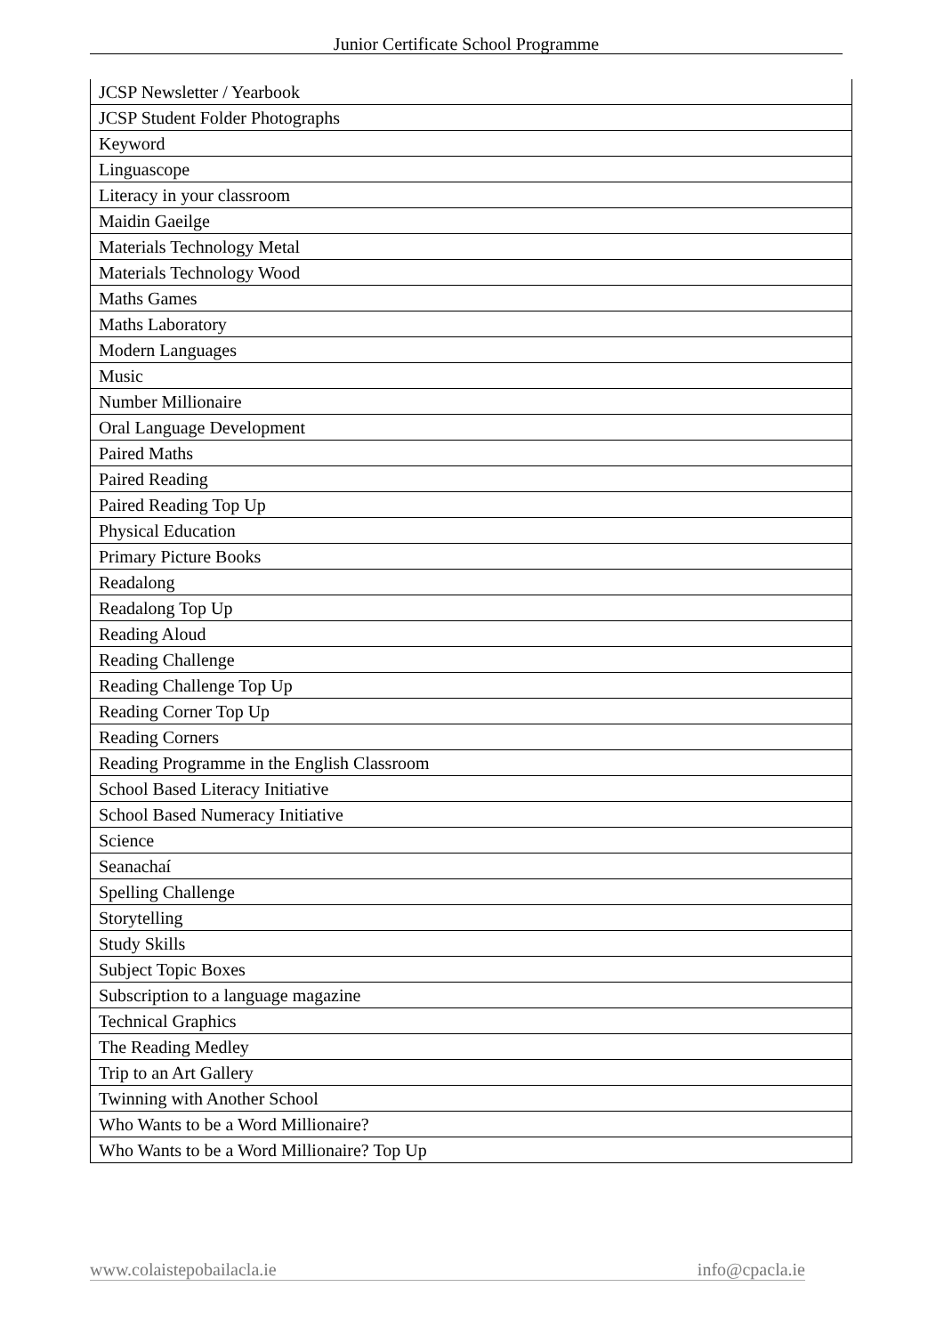Junior Certificate School Programme
| JCSP Newsletter / Yearbook |
| JCSP Student Folder Photographs |
| Keyword |
| Linguascope |
| Literacy in your classroom |
| Maidin Gaeilge |
| Materials Technology Metal |
| Materials Technology Wood |
| Maths Games |
| Maths Laboratory |
| Modern Languages |
| Music |
| Number Millionaire |
| Oral Language Development |
| Paired Maths |
| Paired Reading |
| Paired Reading Top Up |
| Physical Education |
| Primary Picture Books |
| Readalong |
| Readalong Top Up |
| Reading Aloud |
| Reading Challenge |
| Reading Challenge Top Up |
| Reading Corner Top Up |
| Reading Corners |
| Reading Programme in the English Classroom |
| School Based Literacy Initiative |
| School Based Numeracy Initiative |
| Science |
| Seanachaí |
| Spelling Challenge |
| Storytelling |
| Study Skills |
| Subject Topic Boxes |
| Subscription to a language magazine |
| Technical Graphics |
| The Reading Medley |
| Trip to an Art Gallery |
| Twinning with Another School |
| Who Wants to be a Word Millionaire? |
| Who Wants to be a Word Millionaire? Top Up |
www.colaistepobailacla.ie info@cpacla.ie